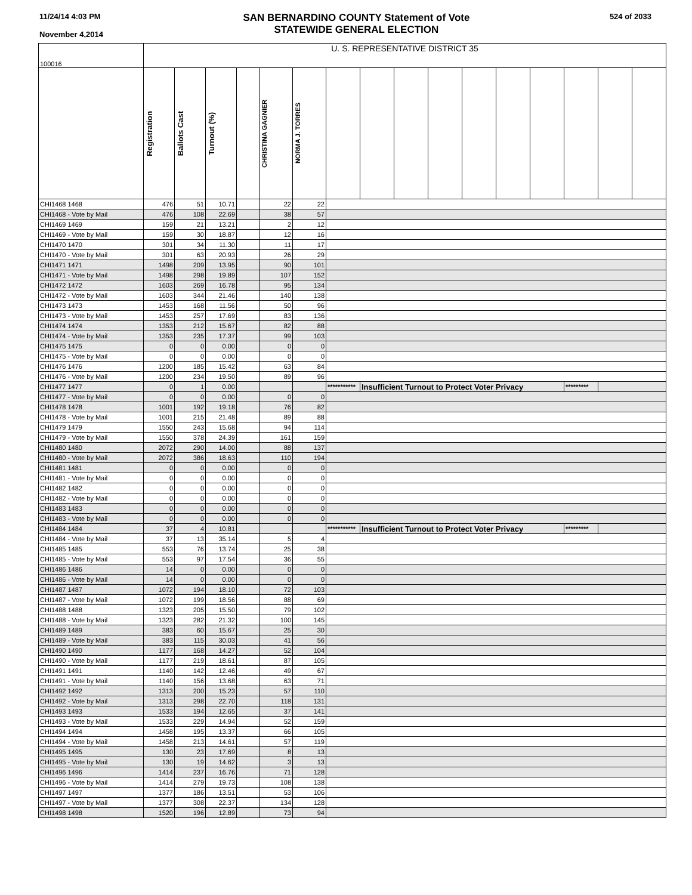11/24/14 4:03 PM
November 4,2014
SAN BERNARDINO COUNTY Statement of Vote
STATEWIDE GENERAL ELECTION
524 of 2033
| 100016 | U. S. REPRESENTATIVE DISTRICT 35 | | | | | | | | | | | | | | | |
| | Registration | Ballots Cast | Turnout (%) | | CHRISTINA GAGNIER | NORMA J. TORRES | | | | | | | | | | |
| CHI1468 1468 | 476 | 51 | 10.71 | | 22 | 22 | | | | | | | | | | |
| CHI1468 - Vote by Mail | 476 | 108 | 22.69 | | 38 | 57 | | | | | | | | | | |
| CHI1469 1469 | 159 | 21 | 13.21 | | 2 | 12 | | | | | | | | | | |
| CHI1469 - Vote by Mail | 159 | 30 | 18.87 | | 12 | 16 | | | | | | | | | | |
| CHI1470 1470 | 301 | 34 | 11.30 | | 11 | 17 | | | | | | | | | | |
| CHI1470 - Vote by Mail | 301 | 63 | 20.93 | | 26 | 29 | | | | | | | | | | |
| CHI1471 1471 | 1498 | 209 | 13.95 | | 90 | 101 | | | | | | | | | | |
| CHI1471 - Vote by Mail | 1498 | 298 | 19.89 | | 107 | 152 | | | | | | | | | | |
| CHI1472 1472 | 1603 | 269 | 16.78 | | 95 | 134 | | | | | | | | | | |
| CHI1472 - Vote by Mail | 1603 | 344 | 21.46 | | 140 | 138 | | | | | | | | | | |
| CHI1473 1473 | 1453 | 168 | 11.56 | | 50 | 96 | | | | | | | | | | |
| CHI1473 - Vote by Mail | 1453 | 257 | 17.69 | | 83 | 136 | | | | | | | | | | |
| CHI1474 1474 | 1353 | 212 | 15.67 | | 82 | 88 | | | | | | | | | | |
| CHI1474 - Vote by Mail | 1353 | 235 | 17.37 | | 99 | 103 | | | | | | | | | | |
| CHI1475 1475 | 0 | 0 | 0.00 | | 0 | 0 | | | | | | | | | | |
| CHI1475 - Vote by Mail | 0 | 0 | 0.00 | | 0 | 0 | | | | | | | | | | |
| CHI1476 1476 | 1200 | 185 | 15.42 | | 63 | 84 | | | | | | | | | | |
| CHI1476 - Vote by Mail | 1200 | 234 | 19.50 | | 89 | 96 | | | | | | | | | | |
| CHI1477 1477 | 0 | 1 | 0.00 | | | | *********** | Insufficient Turnout to Protect Voter Privacy | | | | | | ********* | | |
| CHI1477 - Vote by Mail | 0 | 0 | 0.00 | | 0 | 0 | | | | | | | | | | |
| CHI1478 1478 | 1001 | 192 | 19.18 | | 76 | 82 | | | | | | | | | | |
| CHI1478 - Vote by Mail | 1001 | 215 | 21.48 | | 89 | 88 | | | | | | | | | | |
| CHI1479 1479 | 1550 | 243 | 15.68 | | 94 | 114 | | | | | | | | | | |
| CHI1479 - Vote by Mail | 1550 | 378 | 24.39 | | 161 | 159 | | | | | | | | | | |
| CHI1480 1480 | 2072 | 290 | 14.00 | | 88 | 137 | | | | | | | | | | |
| CHI1480 - Vote by Mail | 2072 | 386 | 18.63 | | 110 | 194 | | | | | | | | | | |
| CHI1481 1481 | 0 | 0 | 0.00 | | 0 | 0 | | | | | | | | | | |
| CHI1481 - Vote by Mail | 0 | 0 | 0.00 | | 0 | 0 | | | | | | | | | | |
| CHI1482 1482 | 0 | 0 | 0.00 | | 0 | 0 | | | | | | | | | | |
| CHI1482 - Vote by Mail | 0 | 0 | 0.00 | | 0 | 0 | | | | | | | | | | |
| CHI1483 1483 | 0 | 0 | 0.00 | | 0 | 0 | | | | | | | | | | |
| CHI1483 - Vote by Mail | 0 | 0 | 0.00 | | 0 | 0 | | | | | | | | | | |
| CHI1484 1484 | 37 | 4 | 10.81 | | | | *********** | Insufficient Turnout to Protect Voter Privacy | | | | | | ********* | | |
| CHI1484 - Vote by Mail | 37 | 13 | 35.14 | | 5 | 4 | | | | | | | | | | |
| CHI1485 1485 | 553 | 76 | 13.74 | | 25 | 38 | | | | | | | | | | |
| CHI1485 - Vote by Mail | 553 | 97 | 17.54 | | 36 | 55 | | | | | | | | | | |
| CHI1486 1486 | 14 | 0 | 0.00 | | 0 | 0 | | | | | | | | | | |
| CHI1486 - Vote by Mail | 14 | 0 | 0.00 | | 0 | 0 | | | | | | | | | | |
| CHI1487 1487 | 1072 | 194 | 18.10 | | 72 | 103 | | | | | | | | | | |
| CHI1487 - Vote by Mail | 1072 | 199 | 18.56 | | 88 | 69 | | | | | | | | | | |
| CHI1488 1488 | 1323 | 205 | 15.50 | | 79 | 102 | | | | | | | | | | |
| CHI1488 - Vote by Mail | 1323 | 282 | 21.32 | | 100 | 145 | | | | | | | | | | |
| CHI1489 1489 | 383 | 60 | 15.67 | | 25 | 30 | | | | | | | | | | |
| CHI1489 - Vote by Mail | 383 | 115 | 30.03 | | 41 | 56 | | | | | | | | | | |
| CHI1490 1490 | 1177 | 168 | 14.27 | | 52 | 104 | | | | | | | | | | |
| CHI1490 - Vote by Mail | 1177 | 219 | 18.61 | | 87 | 105 | | | | | | | | | | |
| CHI1491 1491 | 1140 | 142 | 12.46 | | 49 | 67 | | | | | | | | | | |
| CHI1491 - Vote by Mail | 1140 | 156 | 13.68 | | 63 | 71 | | | | | | | | | | |
| CHI1492 1492 | 1313 | 200 | 15.23 | | 57 | 110 | | | | | | | | | | |
| CHI1492 - Vote by Mail | 1313 | 298 | 22.70 | | 118 | 131 | | | | | | | | | | |
| CHI1493 1493 | 1533 | 194 | 12.65 | | 37 | 141 | | | | | | | | | | |
| CHI1493 - Vote by Mail | 1533 | 229 | 14.94 | | 52 | 159 | | | | | | | | | | |
| CHI1494 1494 | 1458 | 195 | 13.37 | | 66 | 105 | | | | | | | | | | |
| CHI1494 - Vote by Mail | 1458 | 213 | 14.61 | | 57 | 119 | | | | | | | | | | |
| CHI1495 1495 | 130 | 23 | 17.69 | | 8 | 13 | | | | | | | | | | |
| CHI1495 - Vote by Mail | 130 | 19 | 14.62 | | 3 | 13 | | | | | | | | | | |
| CHI1496 1496 | 1414 | 237 | 16.76 | | 71 | 128 | | | | | | | | | | |
| CHI1496 - Vote by Mail | 1414 | 279 | 19.73 | | 108 | 138 | | | | | | | | | | |
| CHI1497 1497 | 1377 | 186 | 13.51 | | 53 | 106 | | | | | | | | | | |
| CHI1497 - Vote by Mail | 1377 | 308 | 22.37 | | 134 | 128 | | | | | | | | | | |
| CHI1498 1498 | 1520 | 196 | 12.89 | | 73 | 94 | | | | | | | | | | |